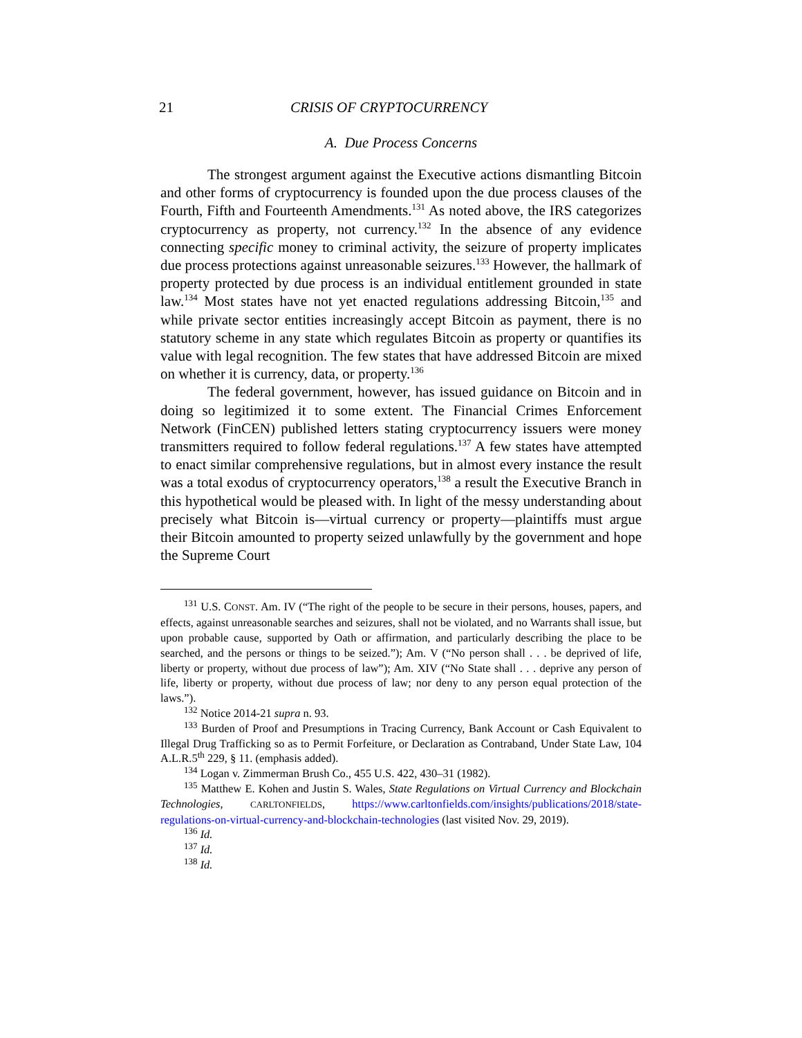21 CRISIS OF CRYPTOCURRENCY
A. Due Process Concerns
The strongest argument against the Executive actions dismantling Bitcoin and other forms of cryptocurrency is founded upon the due process clauses of the Fourth, Fifth and Fourteenth Amendments.<sup>131</sup> As noted above, the IRS categorizes cryptocurrency as property, not currency.<sup>132</sup> In the absence of any evidence connecting specific money to criminal activity, the seizure of property implicates due process protections against unreasonable seizures.<sup>133</sup> However, the hallmark of property protected by due process is an individual entitlement grounded in state law.<sup>134</sup> Most states have not yet enacted regulations addressing Bitcoin,<sup>135</sup> and while private sector entities increasingly accept Bitcoin as payment, there is no statutory scheme in any state which regulates Bitcoin as property or quantifies its value with legal recognition. The few states that have addressed Bitcoin are mixed on whether it is currency, data, or property.<sup>136</sup>
The federal government, however, has issued guidance on Bitcoin and in doing so legitimized it to some extent. The Financial Crimes Enforcement Network (FinCEN) published letters stating cryptocurrency issuers were money transmitters required to follow federal regulations.<sup>137</sup> A few states have attempted to enact similar comprehensive regulations, but in almost every instance the result was a total exodus of cryptocurrency operators,<sup>138</sup> a result the Executive Branch in this hypothetical would be pleased with. In light of the messy understanding about precisely what Bitcoin is—virtual currency or property—plaintiffs must argue their Bitcoin amounted to property seized unlawfully by the government and hope the Supreme Court
<sup>131</sup> U.S. CONST. Am. IV (“The right of the people to be secure in their persons, houses, papers, and effects, against unreasonable searches and seizures, shall not be violated, and no Warrants shall issue, but upon probable cause, supported by Oath or affirmation, and particularly describing the place to be searched, and the persons or things to be seized.”); Am. V (“No person shall . . . be deprived of life, liberty or property, without due process of law”); Am. XIV (“No State shall . . . deprive any person of life, liberty or property, without due process of law; nor deny to any person equal protection of the laws.”).
<sup>132</sup> Notice 2014-21 supra n. 93.
<sup>133</sup> Burden of Proof and Presumptions in Tracing Currency, Bank Account or Cash Equivalent to Illegal Drug Trafficking so as to Permit Forfeiture, or Declaration as Contraband, Under State Law, 104 A.L.R.5<sup>th</sup> 229, § 11. (emphasis added).
<sup>134</sup> Logan v. Zimmerman Brush Co., 455 U.S. 422, 430–31 (1982).
<sup>135</sup> Matthew E. Kohen and Justin S. Wales, State Regulations on Virtual Currency and Blockchain Technologies, CARLTONFIELDS, https://www.carltonfields.com/insights/publications/2018/state-regulations-on-virtual-currency-and-blockchain-technologies (last visited Nov. 29, 2019).
<sup>136</sup> Id.
<sup>137</sup> Id.
<sup>138</sup> Id.